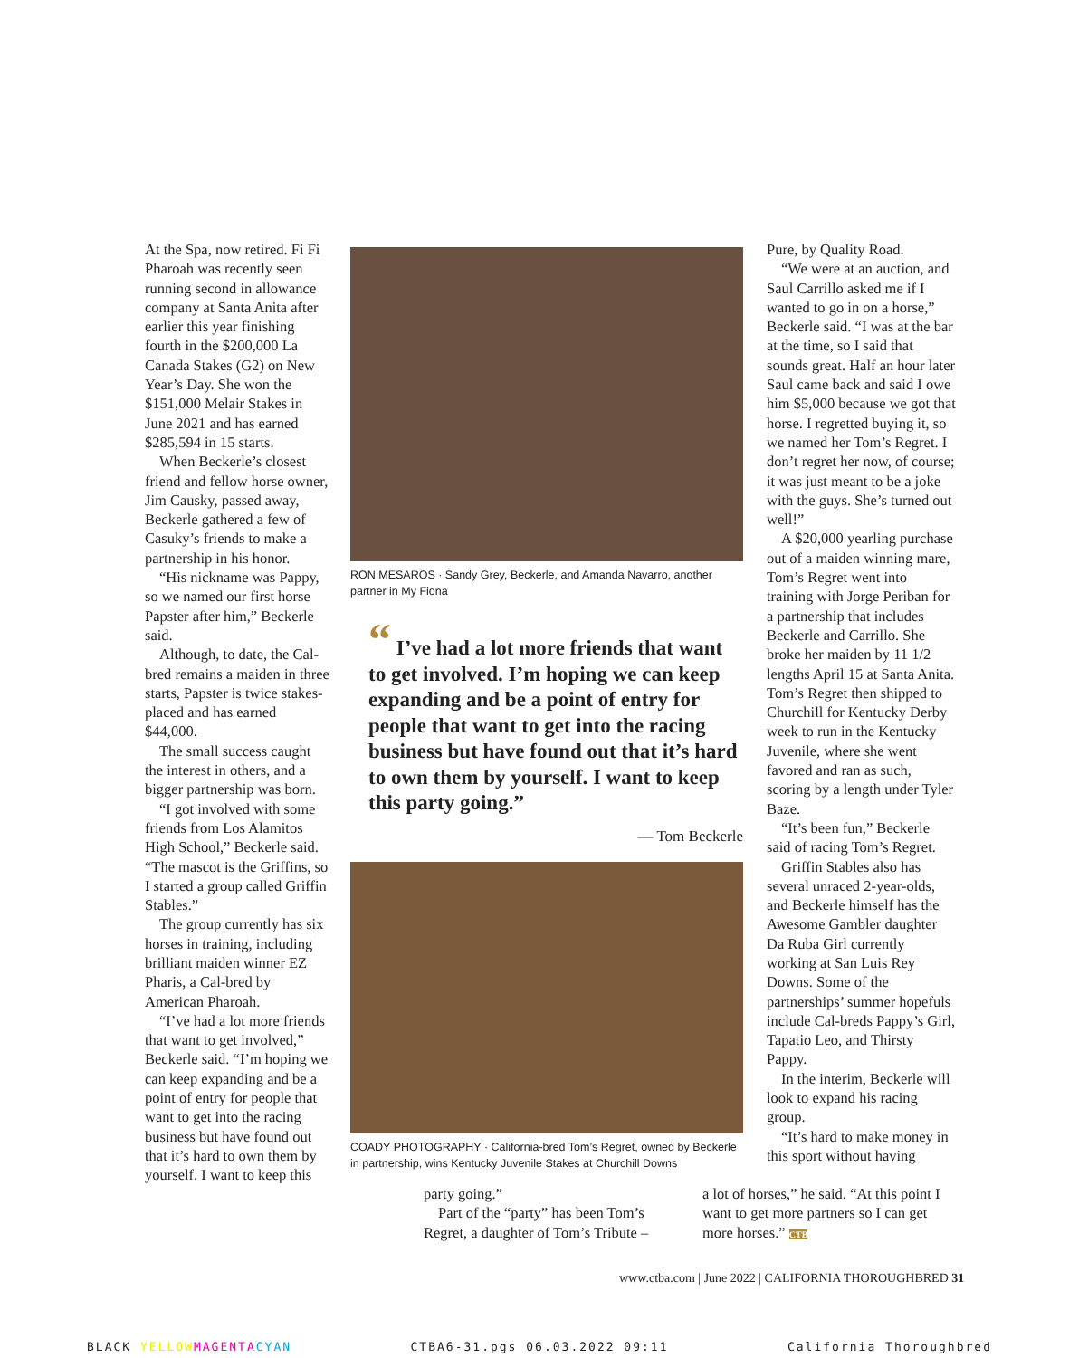At the Spa, now retired. Fi Fi Pharoah was recently seen running second in allowance company at Santa Anita after earlier this year finishing fourth in the $200,000 La Canada Stakes (G2) on New Year’s Day. She won the $151,000 Melair Stakes in June 2021 and has earned $285,594 in 15 starts.
When Beckerle’s closest friend and fellow horse owner, Jim Causky, passed away, Beckerle gathered a few of Casuky’s friends to make a partnership in his honor.
“His nickname was Pappy, so we named our first horse Papster after him,” Beckerle said.
Although, to date, the Cal-bred remains a maiden in three starts, Papster is twice stakes-placed and has earned $44,000.
The small success caught the interest in others, and a bigger partnership was born.
“I got involved with some friends from Los Alamitos High School,” Beckerle said. “The mascot is the Griffins, so I started a group called Griffin Stables.”
The group currently has six horses in training, including brilliant maiden winner EZ Pharis, a Cal-bred by American Pharoah.
“I’ve had a lot more friends that want to get involved,” Beckerle said. “I’m hoping we can keep expanding and be a point of entry for people that want to get into the racing business but have found out that it’s hard to own them by yourself. I want to keep this
RON MESAROS · Sandy Grey, Beckerle, and Amanda Navarro, another partner in My Fiona
“ I’ve had a lot more friends that want to get involved. I’m hoping we can keep expanding and be a point of entry for people that want to get into the racing business but have found out that it’s hard to own them by yourself. I want to keep this party going.”
— Tom Beckerle
COADY PHOTOGRAPHY · California-bred Tom’s Regret, owned by Beckerle in partnership, wins Kentucky Juvenile Stakes at Churchill Downs
party going.”
Part of the “party” has been Tom’s Regret, a daughter of Tom’s Tribute –
Pure, by Quality Road.
“We were at an auction, and Saul Carrillo asked me if I wanted to go in on a horse,” Beckerle said. “I was at the bar at the time, so I said that sounds great. Half an hour later Saul came back and said I owe him $5,000 because we got that horse. I regretted buying it, so we named her Tom’s Regret. I don’t regret her now, of course; it was just meant to be a joke with the guys. She’s turned out well!”
A $20,000 yearling purchase out of a maiden winning mare, Tom’s Regret went into training with Jorge Periban for a partnership that includes Beckerle and Carrillo. She broke her maiden by 11 1/2 lengths April 15 at Santa Anita. Tom’s Regret then shipped to Churchill for Kentucky Derby week to run in the Kentucky Juvenile, where she went favored and ran as such, scoring by a length under Tyler Baze.
“It’s been fun,” Beckerle said of racing Tom’s Regret.
Griffin Stables also has several unraced 2-year-olds, and Beckerle himself has the Awesome Gambler daughter Da Ruba Girl currently working at San Luis Rey Downs. Some of the partnerships’ summer hopefuls include Cal-breds Pappy’s Girl, Tapatio Leo, and Thirsty Pappy.
In the interim, Beckerle will look to expand his racing group.
“It’s hard to make money in this sport without having
a lot of horses,” he said. “At this point I want to get more partners so I can get more horses.” CTB
www.ctba.com | June 2022 | CALIFORNIA THOROUGHBRED 31
BLACK YELLOW MAGENTA CYAN CTBA6-31.pgs 06.03.2022 09:11 California Thoroughbred